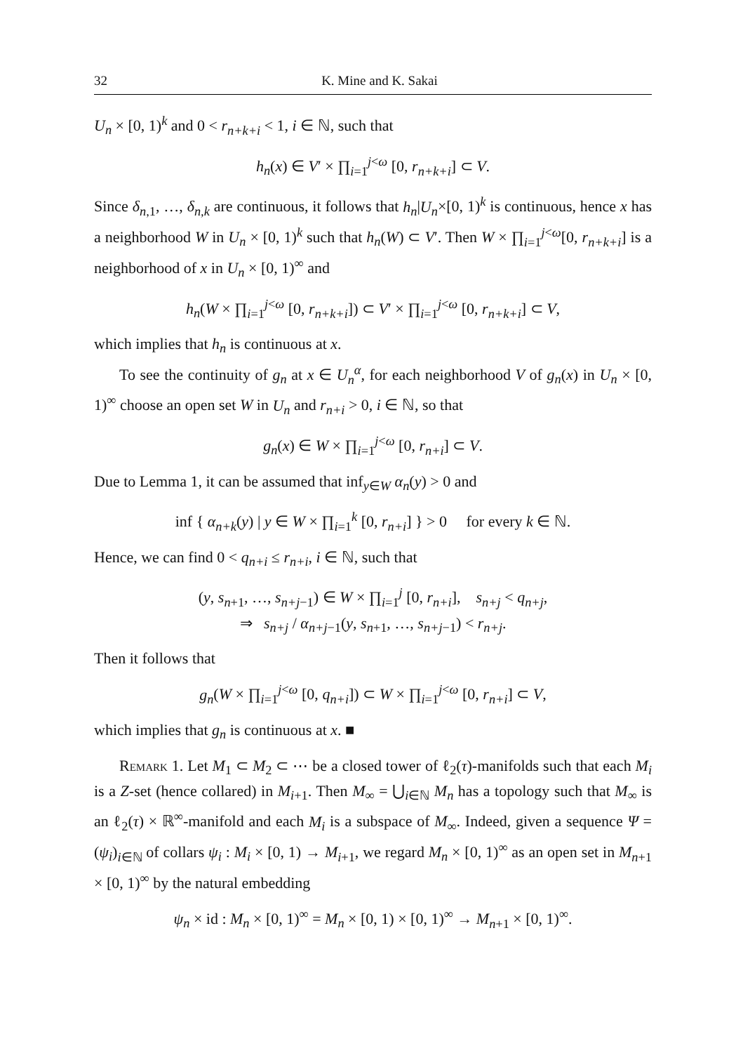32 K. Mine and K. Sakai
U<sub>n</sub> × [0, 1)<sup>k</sup> and 0 < r<sub>n+k+i</sub> < 1, i ∈ ℕ, such that
h<sub>n</sub>(x) ∈ V′ × ∏<sub>i=1</sub><sup>j<ω</sup> [0, r<sub>n+k+i</sub>] ⊂ V.
Since δ<sub>n,1</sub>, …, δ<sub>n,k</sub> are continuous, it follows that h<sub>n</sub>|U<sub>n</sub>×[0, 1)<sup>k</sup> is continuous, hence x has a neighborhood W in U<sub>n</sub> × [0, 1)<sup>k</sup> such that h<sub>n</sub>(W) ⊂ V′. Then W × ∏<sub>i=1</sub><sup>j<ω</sup>[0, r<sub>n+k+i</sub>] is a neighborhood of x in U<sub>n</sub> × [0, 1)<sup>∞</sup> and
h<sub>n</sub>(W × ∏<sub>i=1</sub><sup>j<ω</sup> [0, r<sub>n+k+i</sub>]) ⊂ V′ × ∏<sub>i=1</sub><sup>j<ω</sup> [0, r<sub>n+k+i</sub>] ⊂ V,
which implies that h<sub>n</sub> is continuous at x.
To see the continuity of g<sub>n</sub> at x ∈ U<sub>n</sub><sup>α</sup>, for each neighborhood V of g<sub>n</sub>(x) in U<sub>n</sub> × [0, 1)<sup>∞</sup> choose an open set W in U<sub>n</sub> and r<sub>n+i</sub> > 0, i ∈ ℕ, so that
g<sub>n</sub>(x) ∈ W × ∏<sub>i=1</sub><sup>j<ω</sup> [0, r<sub>n+i</sub>] ⊂ V.
Due to Lemma 1, it can be assumed that inf<sub>y∈W</sub> α<sub>n</sub>(y) > 0 and
inf { α<sub>n+k</sub>(y) | y ∈ W × ∏<sub>i=1</sub><sup>k</sup> [0, r<sub>n+i</sub>] } > 0 for every k ∈ ℕ.
Hence, we can find 0 < q<sub>n+i</sub> ≤ r<sub>n+i</sub>, i ∈ ℕ, such that
(y, s<sub>n+1</sub>, …, s<sub>n+j−1</sub>) ∈ W × ∏<sub>i=1</sub><sup>j</sup> [0, r<sub>n+i</sub>], s<sub>n+j</sub> < q<sub>n+j</sub>,
⇒ s<sub>n+j</sub> / α<sub>n+j−1</sub>(y, s<sub>n+1</sub>, …, s<sub>n+j−1</sub>) < r<sub>n+j</sub>.
Then it follows that
g<sub>n</sub>(W × ∏<sub>i=1</sub><sup>j<ω</sup> [0, q<sub>n+i</sub>]) ⊂ W × ∏<sub>i=1</sub><sup>j<ω</sup> [0, r<sub>n+i</sub>] ⊂ V,
which implies that g<sub>n</sub> is continuous at x. ■
Remark 1. Let M<sub>1</sub> ⊂ M<sub>2</sub> ⊂ ⋯ be a closed tower of ℓ<sub>2</sub>(τ)-manifolds such that each M<sub>i</sub> is a Z-set (hence collared) in M<sub>i+1</sub>. Then M<sub>∞</sub> = ⋃<sub>i∈ℕ</sub> M<sub>n</sub> has a topology such that M<sub>∞</sub> is an ℓ<sub>2</sub>(τ) × ℝ<sup>∞</sup>-manifold and each M<sub>i</sub> is a subspace of M<sub>∞</sub>. Indeed, given a sequence Ψ = (ψ<sub>i</sub>)<sub>i∈ℕ</sub> of collars ψ<sub>i</sub> : M<sub>i</sub> × [0, 1) → M<sub>i+1</sub>, we regard M<sub>n</sub> × [0, 1)<sup>∞</sup> as an open set in M<sub>n+1</sub> × [0, 1)<sup>∞</sup> by the natural embedding
ψ<sub>n</sub> × id : M<sub>n</sub> × [0, 1)<sup>∞</sup> = M<sub>n</sub> × [0, 1) × [0, 1)<sup>∞</sup> → M<sub>n+1</sub> × [0, 1)<sup>∞</sup>.